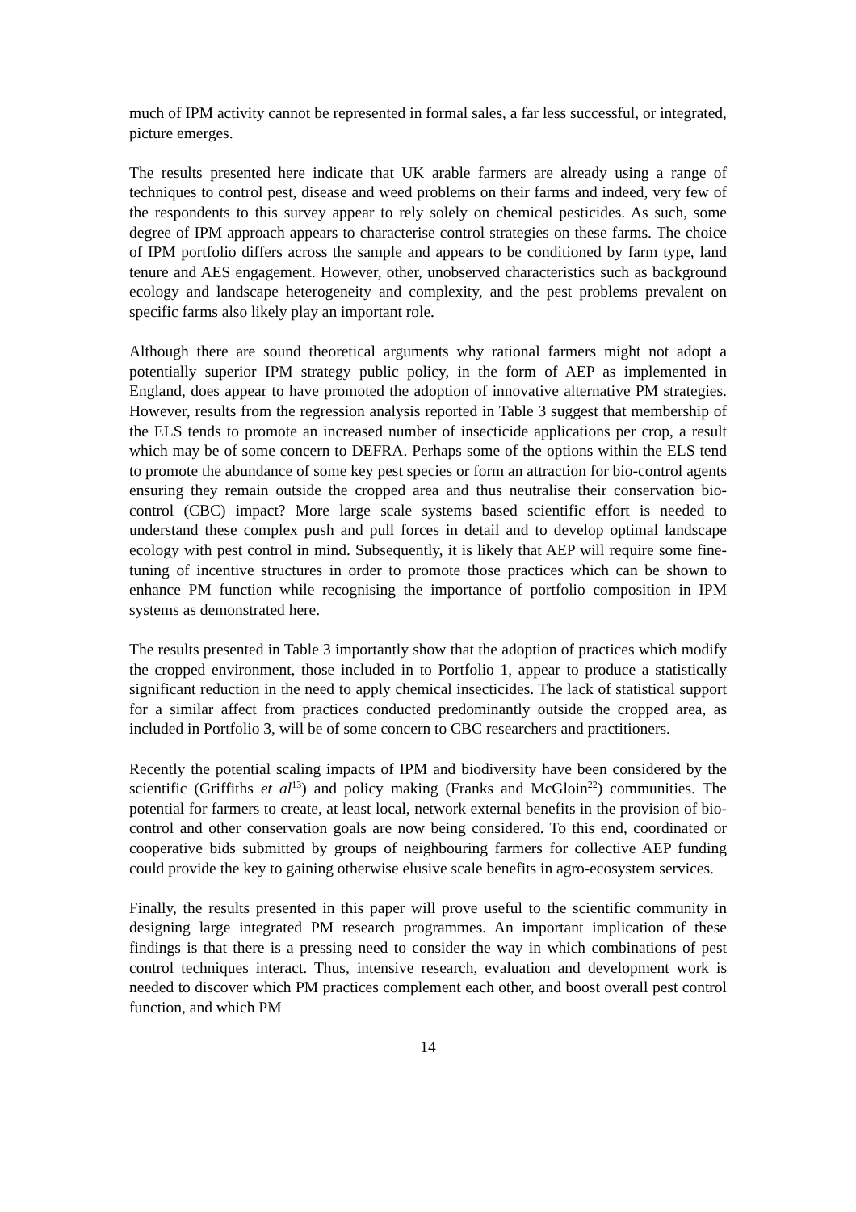much of IPM activity cannot be represented in formal sales, a far less successful, or integrated, picture emerges.
The results presented here indicate that UK arable farmers are already using a range of techniques to control pest, disease and weed problems on their farms and indeed, very few of the respondents to this survey appear to rely solely on chemical pesticides. As such, some degree of IPM approach appears to characterise control strategies on these farms. The choice of IPM portfolio differs across the sample and appears to be conditioned by farm type, land tenure and AES engagement. However, other, unobserved characteristics such as background ecology and landscape heterogeneity and complexity, and the pest problems prevalent on specific farms also likely play an important role.
Although there are sound theoretical arguments why rational farmers might not adopt a potentially superior IPM strategy public policy, in the form of AEP as implemented in England, does appear to have promoted the adoption of innovative alternative PM strategies. However, results from the regression analysis reported in Table 3 suggest that membership of the ELS tends to promote an increased number of insecticide applications per crop, a result which may be of some concern to DEFRA. Perhaps some of the options within the ELS tend to promote the abundance of some key pest species or form an attraction for bio-control agents ensuring they remain outside the cropped area and thus neutralise their conservation bio-control (CBC) impact? More large scale systems based scientific effort is needed to understand these complex push and pull forces in detail and to develop optimal landscape ecology with pest control in mind. Subsequently, it is likely that AEP will require some fine-tuning of incentive structures in order to promote those practices which can be shown to enhance PM function while recognising the importance of portfolio composition in IPM systems as demonstrated here.
The results presented in Table 3 importantly show that the adoption of practices which modify the cropped environment, those included in to Portfolio 1, appear to produce a statistically significant reduction in the need to apply chemical insecticides. The lack of statistical support for a similar affect from practices conducted predominantly outside the cropped area, as included in Portfolio 3, will be of some concern to CBC researchers and practitioners.
Recently the potential scaling impacts of IPM and biodiversity have been considered by the scientific (Griffiths et al<sup>13</sup>) and policy making (Franks and McGloin<sup>22</sup>) communities. The potential for farmers to create, at least local, network external benefits in the provision of bio-control and other conservation goals are now being considered. To this end, coordinated or cooperative bids submitted by groups of neighbouring farmers for collective AEP funding could provide the key to gaining otherwise elusive scale benefits in agro-ecosystem services.
Finally, the results presented in this paper will prove useful to the scientific community in designing large integrated PM research programmes. An important implication of these findings is that there is a pressing need to consider the way in which combinations of pest control techniques interact. Thus, intensive research, evaluation and development work is needed to discover which PM practices complement each other, and boost overall pest control function, and which PM
14